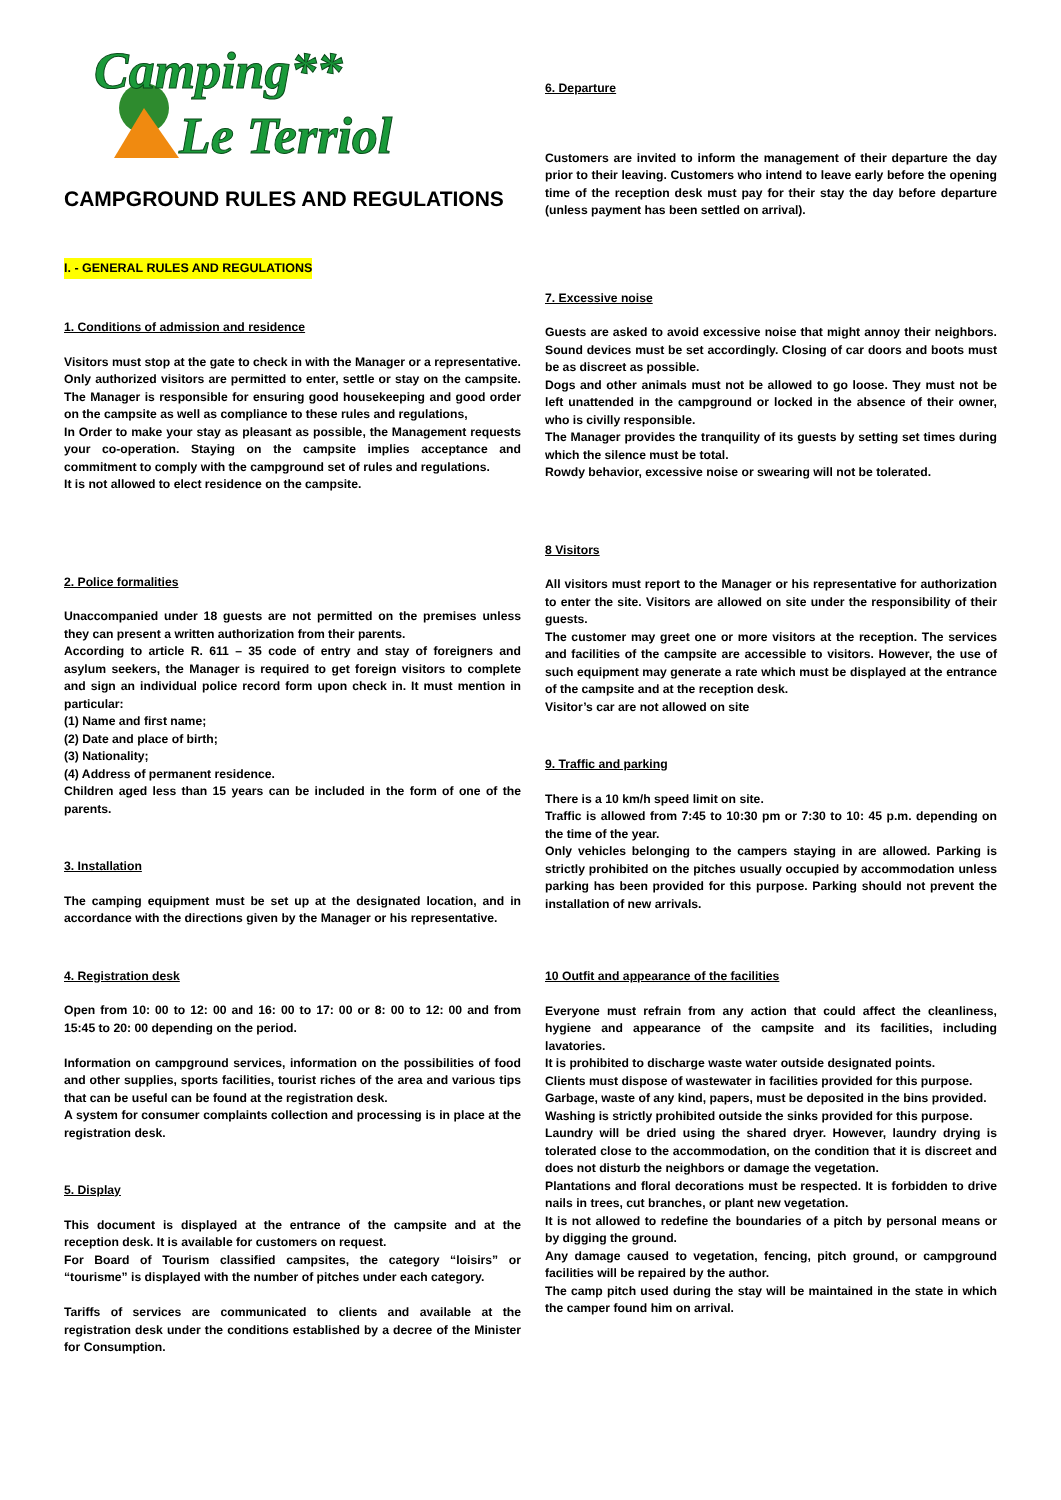Camping**
Le Terriol
CAMPGROUND RULES AND REGULATIONS
I. - GENERAL RULES AND REGULATIONS
1. Conditions of admission and residence
Visitors must stop at the gate to check in with the Manager or a representative. Only authorized visitors are permitted to enter, settle or stay on the campsite. The Manager is responsible for ensuring good housekeeping and good order on the campsite as well as compliance to these rules and regulations,
In Order to make your stay as pleasant as possible, the Management requests your co-operation. Staying on the campsite implies acceptance and commitment to comply with the campground set of rules and regulations.
It is not allowed to elect residence on the campsite.
2. Police formalities
Unaccompanied under 18 guests are not permitted on the premises unless they can present a written authorization from their parents.
According to article R. 611 – 35 code of entry and stay of foreigners and asylum seekers, the Manager is required to get foreign visitors to complete and sign an individual police record form upon check in. It must mention in particular:
(1) Name and first name;
(2) Date and place of birth;
(3) Nationality;
(4) Address of permanent residence.
Children aged less than 15 years can be included in the form of one of the parents.
3. Installation
The camping equipment must be set up at the designated location, and in accordance with the directions given by the Manager or his representative.
4. Registration desk
Open from 10: 00 to 12: 00 and 16: 00 to 17: 00 or 8: 00 to 12: 00 and from 15:45 to 20: 00 depending on the period.
Information on campground services, information on the possibilities of food and other supplies, sports facilities, tourist riches of the area and various tips that can be useful can be found at the registration desk.
A system for consumer complaints collection and processing is in place at the registration desk.
5. Display
This document is displayed at the entrance of the campsite and at the reception desk. It is available for customers on request.
For Board of Tourism classified campsites, the category “loisirs” or “tourisme” is displayed with the number of pitches under each category.
Tariffs of services are communicated to clients and available at the registration desk under the conditions established by a decree of the Minister for Consumption.
6. Departure
Customers are invited to inform the management of their departure the day prior to their leaving. Customers who intend to leave early before the opening time of the reception desk must pay for their stay the day before departure (unless payment has been settled on arrival).
7. Excessive noise
Guests are asked to avoid excessive noise that might annoy their neighbors. Sound devices must be set accordingly. Closing of car doors and boots must be as discreet as possible.
Dogs and other animals must not be allowed to go loose. They must not be left unattended in the campground or locked in the absence of their owner, who is civilly responsible.
The Manager provides the tranquility of its guests by setting set times during which the silence must be total.
Rowdy behavior, excessive noise or swearing will not be tolerated.
8 Visitors
All visitors must report to the Manager or his representative for authorization to enter the site. Visitors are allowed on site under the responsibility of their guests.
The customer may greet one or more visitors at the reception. The services and facilities of the campsite are accessible to visitors. However, the use of such equipment may generate a rate which must be displayed at the entrance of the campsite and at the reception desk.
Visitor’s car are not allowed on site
9. Traffic and parking
There is a 10 km/h speed limit on site.
Traffic is allowed from 7:45 to 10:30 pm or 7:30 to 10: 45 p.m. depending on the time of the year.
Only vehicles belonging to the campers staying in are allowed. Parking is strictly prohibited on the pitches usually occupied by accommodation unless parking has been provided for this purpose. Parking should not prevent the installation of new arrivals.
10 Outfit and appearance of the facilities
Everyone must refrain from any action that could affect the cleanliness, hygiene and appearance of the campsite and its facilities, including lavatories.
It is prohibited to discharge waste water outside designated points.
Clients must dispose of wastewater in facilities provided for this purpose.
Garbage, waste of any kind, papers, must be deposited in the bins provided.
Washing is strictly prohibited outside the sinks provided for this purpose.
Laundry will be dried using the shared dryer. However, laundry drying is tolerated close to the accommodation, on the condition that it is discreet and does not disturb the neighbors or damage the vegetation.
Plantations and floral decorations must be respected. It is forbidden to drive nails in trees, cut branches, or plant new vegetation.
It is not allowed to redefine the boundaries of a pitch by personal means or by digging the ground.
Any damage caused to vegetation, fencing, pitch ground, or campground facilities will be repaired by the author.
The camp pitch used during the stay will be maintained in the state in which the camper found him on arrival.